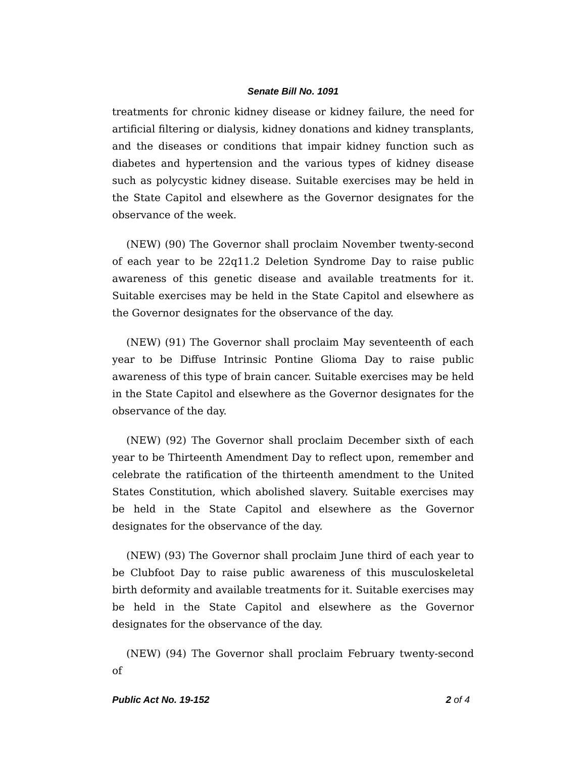Senate Bill No. 1091
treatments for chronic kidney disease or kidney failure, the need for artificial filtering or dialysis, kidney donations and kidney transplants, and the diseases or conditions that impair kidney function such as diabetes and hypertension and the various types of kidney disease such as polycystic kidney disease. Suitable exercises may be held in the State Capitol and elsewhere as the Governor designates for the observance of the week.
(NEW) (90) The Governor shall proclaim November twenty-second of each year to be 22q11.2 Deletion Syndrome Day to raise public awareness of this genetic disease and available treatments for it. Suitable exercises may be held in the State Capitol and elsewhere as the Governor designates for the observance of the day.
(NEW) (91) The Governor shall proclaim May seventeenth of each year to be Diffuse Intrinsic Pontine Glioma Day to raise public awareness of this type of brain cancer. Suitable exercises may be held in the State Capitol and elsewhere as the Governor designates for the observance of the day.
(NEW) (92) The Governor shall proclaim December sixth of each year to be Thirteenth Amendment Day to reflect upon, remember and celebrate the ratification of the thirteenth amendment to the United States Constitution, which abolished slavery. Suitable exercises may be held in the State Capitol and elsewhere as the Governor designates for the observance of the day.
(NEW) (93) The Governor shall proclaim June third of each year to be Clubfoot Day to raise public awareness of this musculoskeletal birth deformity and available treatments for it. Suitable exercises may be held in the State Capitol and elsewhere as the Governor designates for the observance of the day.
(NEW) (94) The Governor shall proclaim February twenty-second of
Public Act No. 19-152 2 of 4